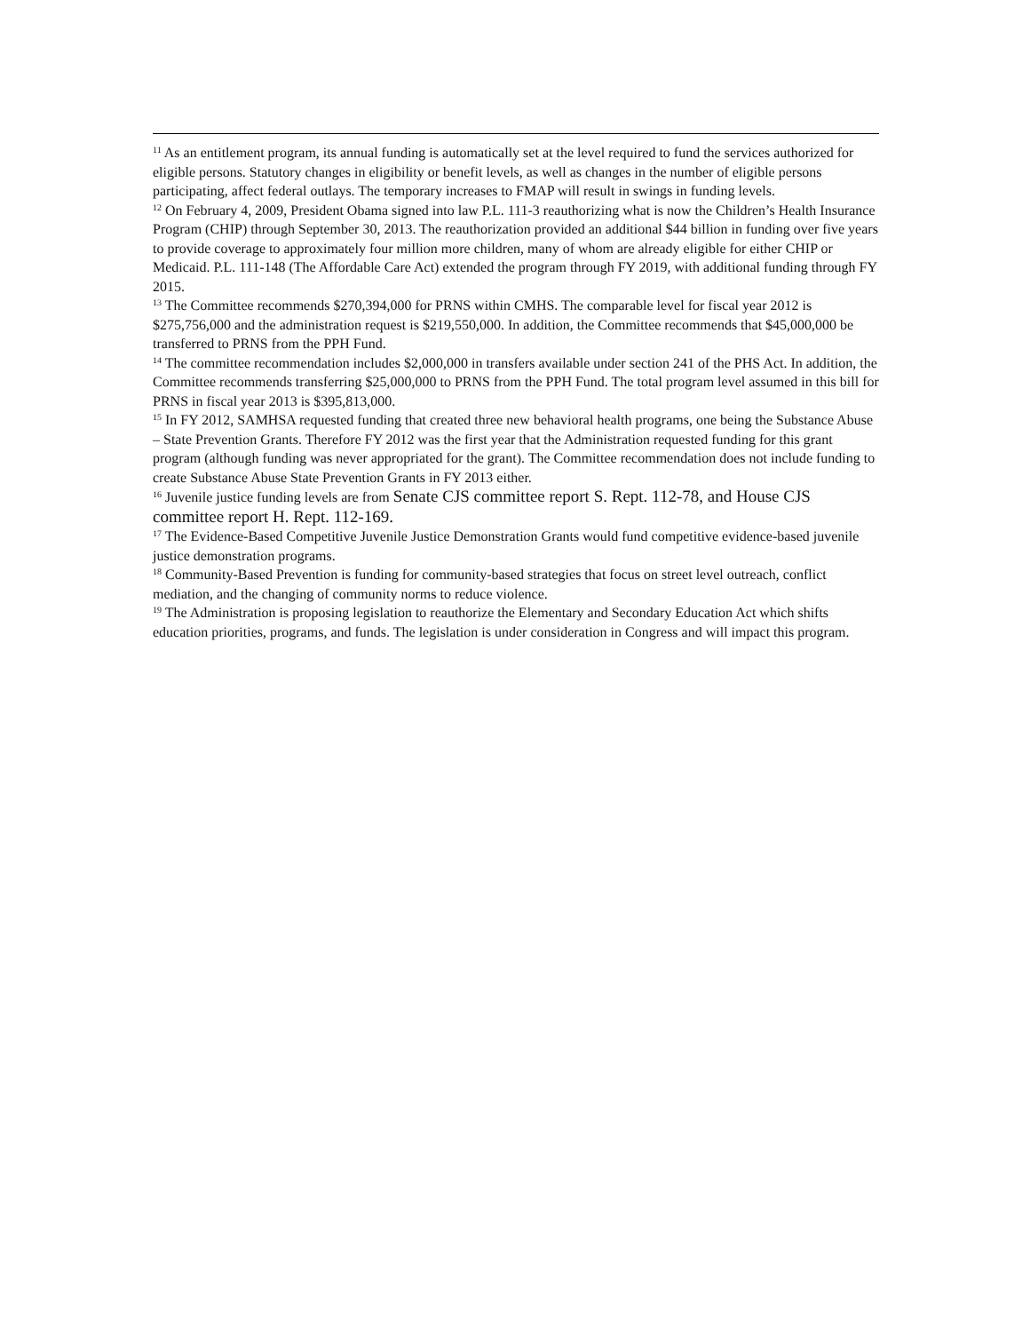<sup>11</sup> As an entitlement program, its annual funding is automatically set at the level required to fund the services authorized for eligible persons. Statutory changes in eligibility or benefit levels, as well as changes in the number of eligible persons participating, affect federal outlays. The temporary increases to FMAP will result in swings in funding levels.
<sup>12</sup> On February 4, 2009, President Obama signed into law P.L. 111-3 reauthorizing what is now the Children’s Health Insurance Program (CHIP) through September 30, 2013. The reauthorization provided an additional $44 billion in funding over five years to provide coverage to approximately four million more children, many of whom are already eligible for either CHIP or Medicaid. P.L. 111-148 (The Affordable Care Act) extended the program through FY 2019, with additional funding through FY 2015.
<sup>13</sup> The Committee recommends $270,394,000 for PRNS within CMHS. The comparable level for fiscal year 2012 is $275,756,000 and the administration request is $219,550,000. In addition, the Committee recommends that $45,000,000 be transferred to PRNS from the PPH Fund.
<sup>14</sup> The committee recommendation includes $2,000,000 in transfers available under section 241 of the PHS Act. In addition, the Committee recommends transferring $25,000,000 to PRNS from the PPH Fund. The total program level assumed in this bill for PRNS in fiscal year 2013 is $395,813,000.
<sup>15</sup> In FY 2012, SAMHSA requested funding that created three new behavioral health programs, one being the Substance Abuse – State Prevention Grants. Therefore FY 2012 was the first year that the Administration requested funding for this grant program (although funding was never appropriated for the grant). The Committee recommendation does not include funding to create Substance Abuse State Prevention Grants in FY 2013 either.
<sup>16</sup> Juvenile justice funding levels are from Senate CJS committee report S. Rept. 112-78, and House CJS committee report H. Rept. 112-169.
<sup>17</sup> The Evidence-Based Competitive Juvenile Justice Demonstration Grants would fund competitive evidence-based juvenile justice demonstration programs.
<sup>18</sup> Community-Based Prevention is funding for community-based strategies that focus on street level outreach, conflict mediation, and the changing of community norms to reduce violence.
<sup>19</sup> The Administration is proposing legislation to reauthorize the Elementary and Secondary Education Act which shifts education priorities, programs, and funds. The legislation is under consideration in Congress and will impact this program.